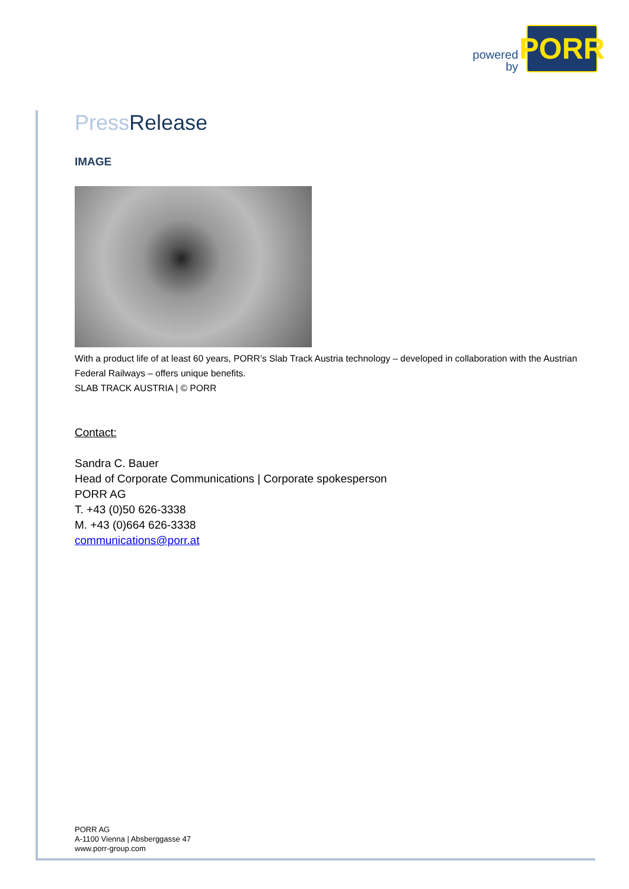powered
by
PORR
Press Release
IMAGE
With a product life of at least 60 years, PORR’s Slab Track Austria technology – developed in collaboration with the Austrian Federal Railways – offers unique benefits.
SLAB TRACK AUSTRIA | © PORR
Contact:
Sandra C. Bauer
Head of Corporate Communications | Corporate spokesperson
PORR AG
T. +43 (0)50 626-3338
M. +43 (0)664 626-3338
communications@porr.at
PORR AG
A-1100 Vienna | Absberggasse 47
www.porr-group.com